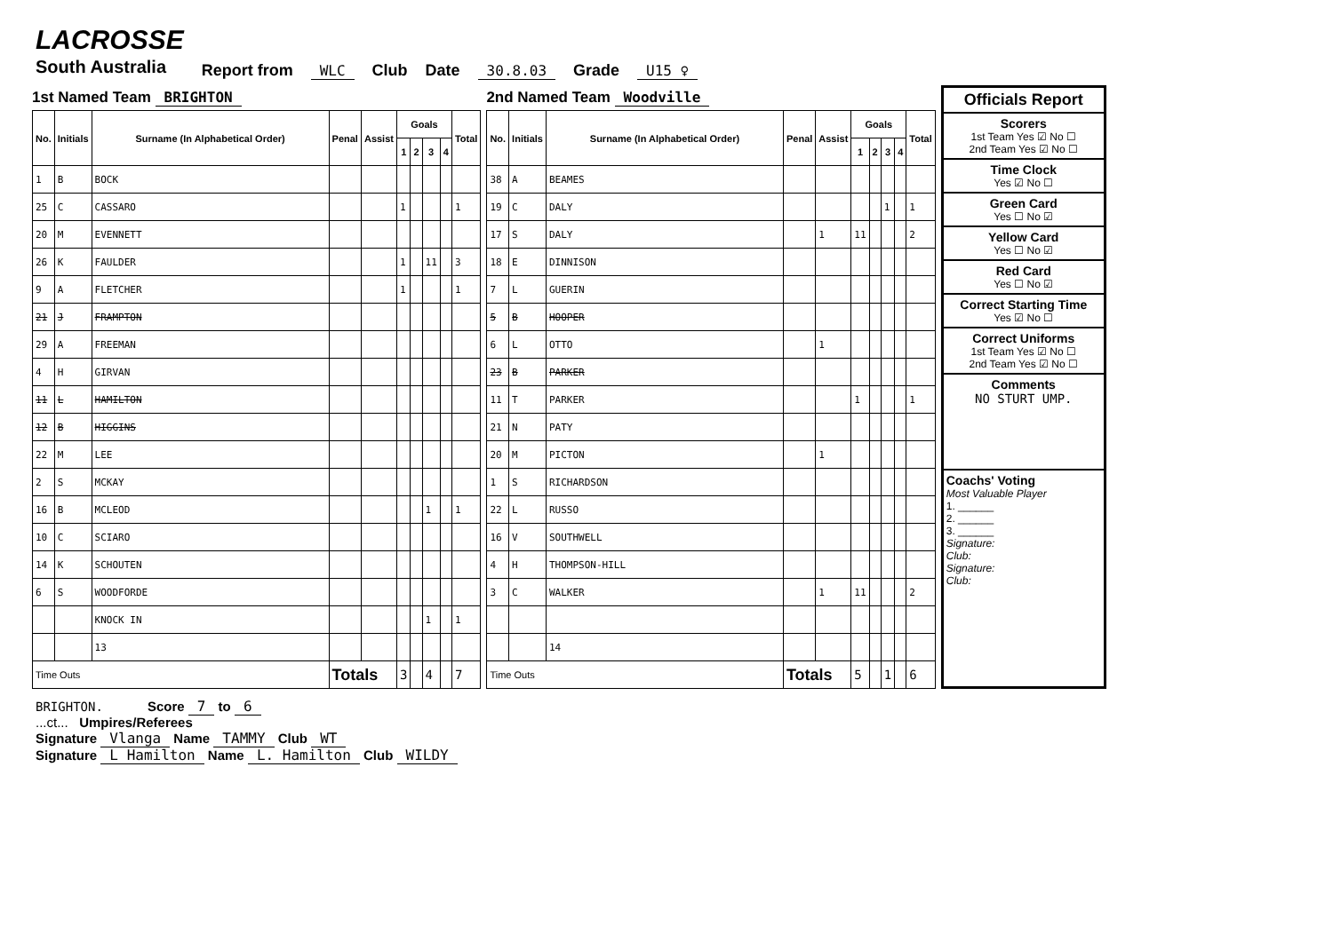LACROSSE
South Australia
Report from WLC Club Date 30.8.03 Grade U15 ♀
1st Named Team BRIGHTON
| No. | Initials | Surname (In Alphabetical Order) | Penal | Assist | Goals | | | | Total |
| --- | --- | --- | --- | --- | --- | --- | --- | --- | --- |
| | | | | | 1 | 2 | 3 | 4 | |
| 1 | B | BOCK | | | | | | | |
| 25 | C | CASSARO | | | 1 | | | | 1 |
| 20 | M | EVENNETT | | | | | | | |
| 26 | K | FAULDER | | | 1 | | 11 | | 3 |
| 9 | A | FLETCHER | | | 1 | | | | 1 |
| 21 | J | FRAMPTON | | | | | | | |
| 29 | A | FREEMAN | | | | | | | |
| 4 | H | GIRVAN | | | | | | | |
| 11 | L | HAMILTON | | | | | | | |
| 12 | B | HIGGINS | | | | | | | |
| 22 | M | LEE | | | | | | | |
| 2 | S | MCKAY | | | | | | | |
| 16 | B | MCLEOD | | | | | 1 | | 1 |
| 10 | C | SCIARO | | | | | | | |
| 14 | K | SCHOUTEN | | | | | | | |
| 6 | S | WOODFORDE | | | | | | | |
| | | KNOCK IN | | | | | 1 | | 1 |
| | | 13 | | | | | | | |
| Time Outs | | | Totals | | 3 | | 4 | | 7 |
2nd Named Team Woodville
| No. | Initials | Surname (In Alphabetical Order) | Penal | Assist | Goals | | | | Total |
| --- | --- | --- | --- | --- | --- | --- | --- | --- | --- |
| | | | | | 1 | 2 | 3 | 4 | |
| 38 | A | BEAMES | | | | | | | |
| 19 | C | DALY | | | | | 1 | | 1 |
| 17 | S | DALY | | 1 | 11 | | | | 2 |
| 18 | E | DINNISON | | | | | | | |
| 7 | L | GUERIN | | | | | | | |
| 5 | B | HOOPER | | | | | | | |
| 6 | L | OTTO | | 1 | | | | | |
| 23 | B | PARKER | | | | | | | |
| 11 | T | PARKER | | | 1 | | | | 1 |
| 21 | N | PATY | | | | | | | |
| 20 | M | PICTON | | 1 | | | | | |
| 1 | S | RICHARDSON | | | | | | | |
| 22 | L | RUSSO | | | | | | | |
| 16 | V | SOUTHWELL | | | | | | | |
| 4 | H | THOMPSON-HILL | | | | | | | |
| 3 | C | WALKER | | 1 | 11 | | | | 2 |
| | | 14 | | | | | | | |
| Time Outs | | | Totals | | 5 | | 1 | | 6 |
Officials Report
Scorers
1st Team Yes ☑ No ☐
2nd Team Yes ☑ No ☐
Time Clock
Yes ☑ No ☐
Green Card
Yes ☐ No ☑
Yellow Card
Yes ☐ No ☑
Red Card
Yes ☐ No ☑
Correct Starting Time
Yes ☑ No ☐
Correct Uniforms
1st Team Yes ☑ No ☐
2nd Team Yes ☑ No ☐
Comments
NO STURT UMP.
Coachs' Voting
Most Valuable Player
1. ______
2. ______
3. ______
Signature:
Club:
Signature:
Club:
BRIGHTON. Score 7 to 6
...ct... Umpires/Referees
Signature Vlanga Name TAMMY Club WT
Signature L Hamilton Name L. Hamilton Club WILDY